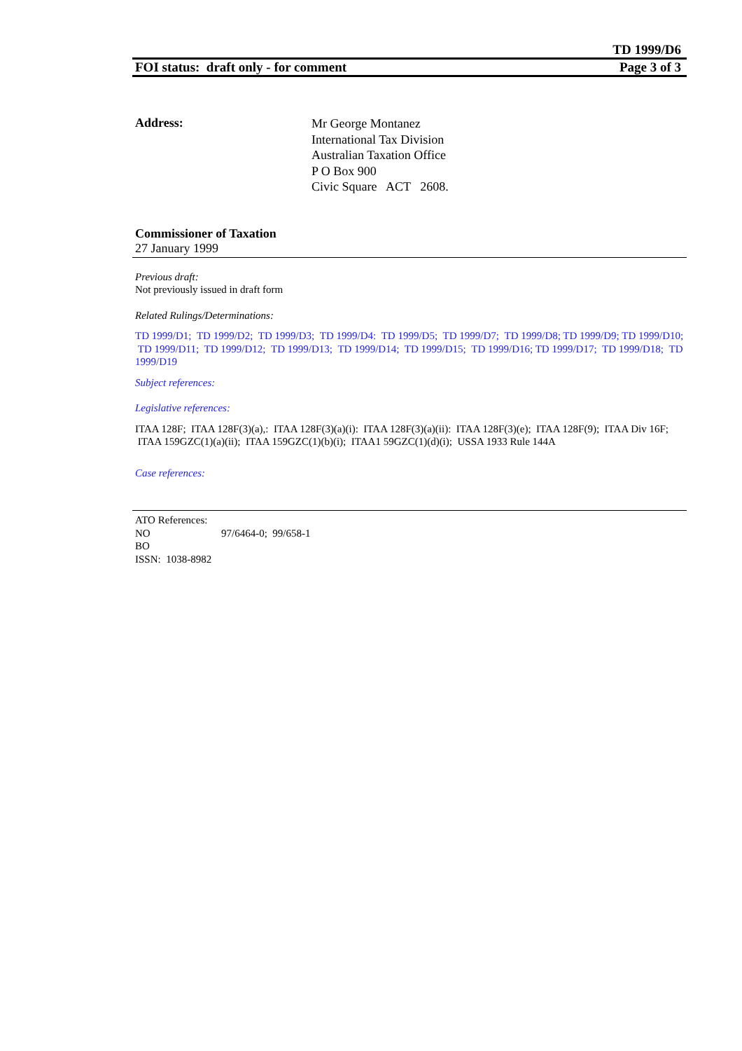TD 1999/D6
FOI status: draft only - for comment Page 3 of 3
Address:
Mr George Montanez
International Tax Division
Australian Taxation Office
P O Box 900
Civic Square ACT 2608.
Commissioner of Taxation
27 January 1999
Previous draft:
Not previously issued in draft form
Related Rulings/Determinations:
TD 1999/D1; TD 1999/D2; TD 1999/D3; TD 1999/D4: TD 1999/D5; TD 1999/D7; TD 1999/D8; TD 1999/D9; TD 1999/D10; TD 1999/D11; TD 1999/D12; TD 1999/D13; TD 1999/D14; TD 1999/D15; TD 1999/D16; TD 1999/D17; TD 1999/D18; TD 1999/D19
Subject references:
Legislative references:
ITAA 128F; ITAA 128F(3)(a),: ITAA 128F(3)(a)(i): ITAA 128F(3)(a)(ii): ITAA 128F(3)(e); ITAA 128F(9); ITAA Div 16F; ITAA 159GZC(1)(a)(ii); ITAA 159GZC(1)(b)(i); ITAA1 59GZC(1)(d)(i); USSA 1933 Rule 144A
Case references:
ATO References:
NO 97/6464-0; 99/658-1
BO
ISSN: 1038-8982